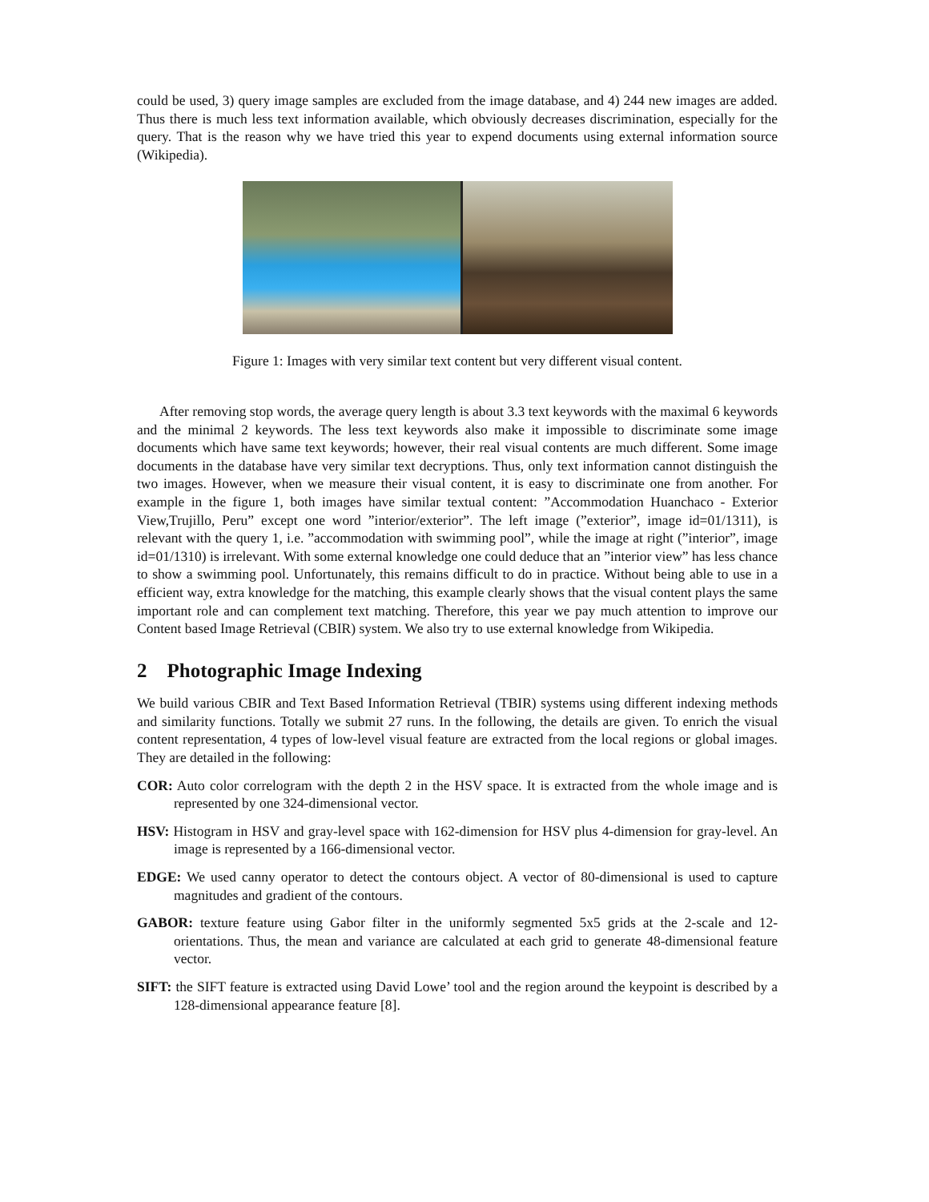could be used, 3) query image samples are excluded from the image database, and 4) 244 new images are added. Thus there is much less text information available, which obviously decreases discrimination, especially for the query. That is the reason why we have tried this year to expend documents using external information source (Wikipedia).
Figure 1: Images with very similar text content but very different visual content.
After removing stop words, the average query length is about 3.3 text keywords with the maximal 6 keywords and the minimal 2 keywords. The less text keywords also make it impossible to discriminate some image documents which have same text keywords; however, their real visual contents are much different. Some image documents in the database have very similar text decryptions. Thus, only text information cannot distinguish the two images. However, when we measure their visual content, it is easy to discriminate one from another. For example in the figure 1, both images have similar textual content: ”Accommodation Huanchaco - Exterior View,Trujillo, Peru” except one word ”interior/exterior”. The left image (”exterior”, image id=01/1311), is relevant with the query 1, i.e. ”accommodation with swimming pool”, while the image at right (”interior”, image id=01/1310) is irrelevant. With some external knowledge one could deduce that an ”interior view” has less chance to show a swimming pool. Unfortunately, this remains difficult to do in practice. Without being able to use in a efficient way, extra knowledge for the matching, this example clearly shows that the visual content plays the same important role and can complement text matching. Therefore, this year we pay much attention to improve our Content based Image Retrieval (CBIR) system. We also try to use external knowledge from Wikipedia.
2 Photographic Image Indexing
We build various CBIR and Text Based Information Retrieval (TBIR) systems using different indexing methods and similarity functions. Totally we submit 27 runs. In the following, the details are given. To enrich the visual content representation, 4 types of low-level visual feature are extracted from the local regions or global images. They are detailed in the following:
COR: Auto color correlogram with the depth 2 in the HSV space. It is extracted from the whole image and is represented by one 324-dimensional vector.
HSV: Histogram in HSV and gray-level space with 162-dimension for HSV plus 4-dimension for gray-level. An image is represented by a 166-dimensional vector.
EDGE: We used canny operator to detect the contours object. A vector of 80-dimensional is used to capture magnitudes and gradient of the contours.
GABOR: texture feature using Gabor filter in the uniformly segmented 5x5 grids at the 2-scale and 12-orientations. Thus, the mean and variance are calculated at each grid to generate 48-dimensional feature vector.
SIFT: the SIFT feature is extracted using David Lowe’ tool and the region around the keypoint is described by a 128-dimensional appearance feature [8].